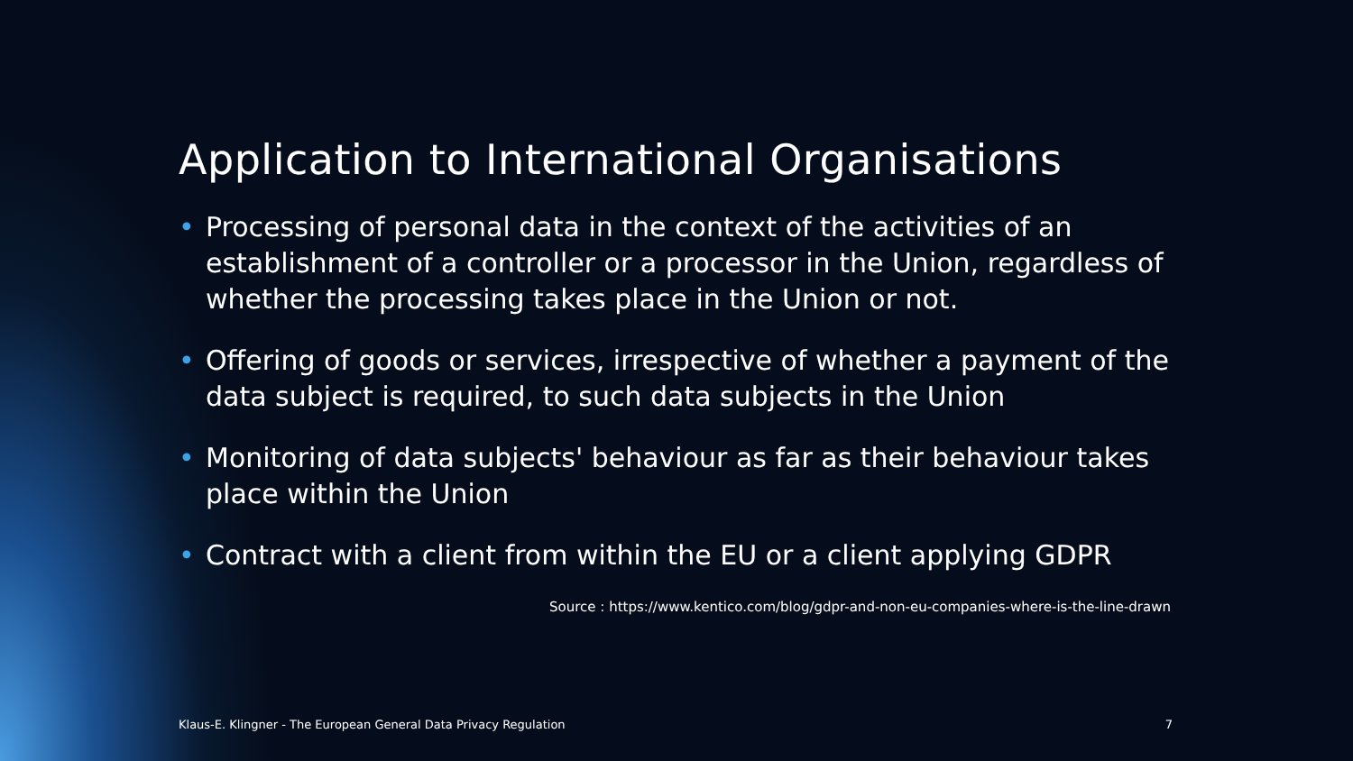Application to International Organisations
• Processing of personal data in the context of the activities of an establishment of a controller or a processor in the Union, regardless of whether the processing takes place in the Union or not.
• Offering of goods or services, irrespective of whether a payment of the data subject is required, to such data subjects in the Union
• Monitoring of data subjects' behaviour as far as their behaviour takes place within the Union
• Contract with a client from within the EU or a client applying GDPR
Source : https://www.kentico.com/blog/gdpr-and-non-eu-companies-where-is-the-line-drawn
Klaus-E. Klingner - The European General Data Privacy Regulation 7